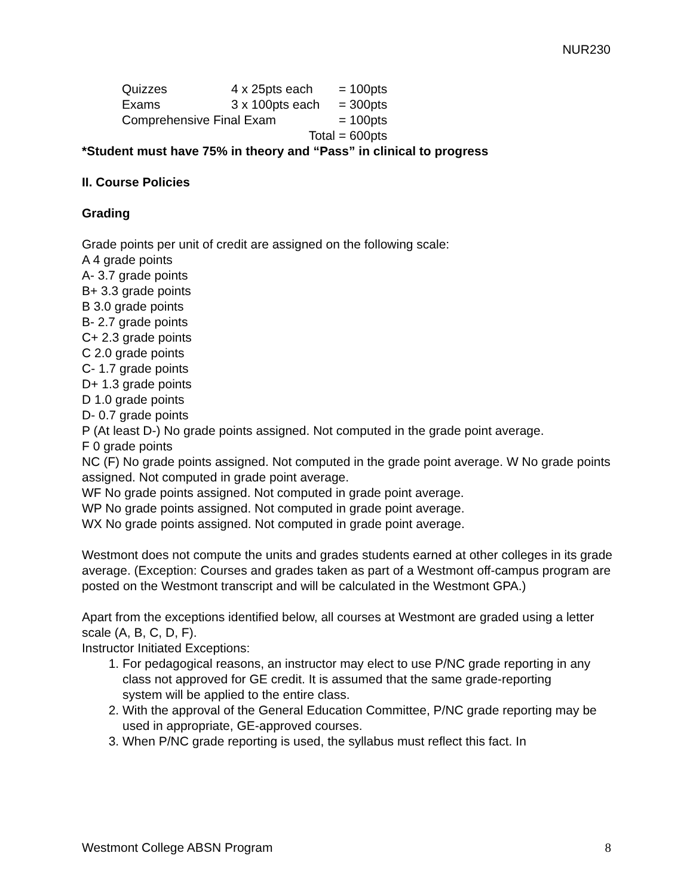NUR230
| Quizzes | 4 x 25pts each | = 100pts |
| Exams | 3 x 100pts each | = 300pts |
| Comprehensive Final Exam | | = 100pts |
| | Total | = 600pts |
*Student must have 75% in theory and “Pass” in clinical to progress
II. Course Policies
Grading
Grade points per unit of credit are assigned on the following scale:
A 4 grade points
A- 3.7 grade points
B+ 3.3 grade points
B 3.0 grade points
B- 2.7 grade points
C+ 2.3 grade points
C 2.0 grade points
C- 1.7 grade points
D+ 1.3 grade points
D 1.0 grade points
D- 0.7 grade points
P (At least D-) No grade points assigned. Not computed in the grade point average.
F 0 grade points
NC (F) No grade points assigned. Not computed in the grade point average. W No grade points assigned. Not computed in grade point average.
WF No grade points assigned. Not computed in grade point average.
WP No grade points assigned. Not computed in grade point average.
WX No grade points assigned. Not computed in grade point average.
Westmont does not compute the units and grades students earned at other colleges in its grade average. (Exception: Courses and grades taken as part of a Westmont off-campus program are posted on the Westmont transcript and will be calculated in the Westmont GPA.)
Apart from the exceptions identified below, all courses at Westmont are graded using a letter scale (A, B, C, D, F).
Instructor Initiated Exceptions:
1. For pedagogical reasons, an instructor may elect to use P/NC grade reporting in any class not approved for GE credit. It is assumed that the same grade-reporting
system will be applied to the entire class.
2. With the approval of the General Education Committee, P/NC grade reporting may be used in appropriate, GE-approved courses.
3. When P/NC grade reporting is used, the syllabus must reflect this fact. In
Westmont College ABSN Program 8